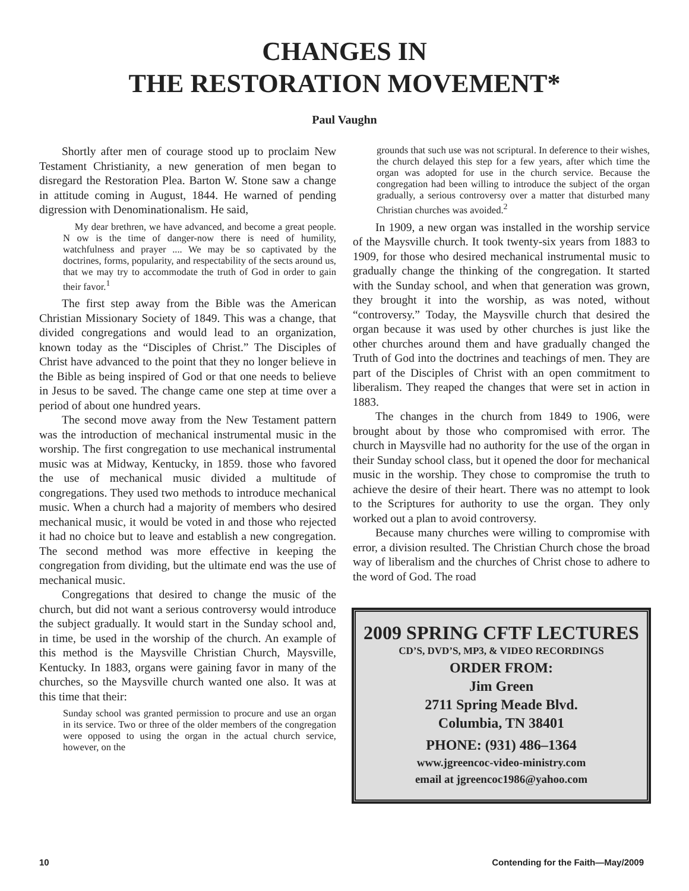CHANGES IN
THE RESTORATION MOVEMENT*
Paul Vaughn
Shortly after men of courage stood up to proclaim New Testament Christianity, a new generation of men began to disregard the Restoration Plea. Barton W. Stone saw a change in attitude coming in August, 1844. He warned of pending digression with Denominationalism. He said,
My dear brethren, we have advanced, and become a great people. N ow is the time of danger-now there is need of humility, watchfulness and prayer .... We may be so captivated by the doctrines, forms, popularity, and respectability of the sects around us, that we may try to accommodate the truth of God in order to gain their favor.<sup>1</sup>
The first step away from the Bible was the American Christian Missionary Society of 1849. This was a change, that divided congregations and would lead to an organization, known today as the “Disciples of Christ.” The Disciples of Christ have advanced to the point that they no longer believe in the Bible as being inspired of God or that one needs to believe in Jesus to be saved. The change came one step at time over a period of about one hundred years.
The second move away from the New Testament pattern was the introduction of mechanical instrumental music in the worship. The first congregation to use mechanical instrumental music was at Midway, Kentucky, in 1859. those who favored the use of mechanical music divided a multitude of congregations. They used two methods to introduce mechanical music. When a church had a majority of members who desired mechanical music, it would be voted in and those who rejected it had no choice but to leave and establish a new congregation. The second method was more effective in keeping the congregation from dividing, but the ultimate end was the use of mechanical music.
Congregations that desired to change the music of the church, but did not want a serious controversy would introduce the subject gradually. It would start in the Sunday school and, in time, be used in the worship of the church. An example of this method is the Maysville Christian Church, Maysville, Kentucky. In 1883, organs were gaining favor in many of the churches, so the Maysville church wanted one also. It was at this time that their:
Sunday school was granted permission to procure and use an organ in its service. Two or three of the older members of the congregation were opposed to using the organ in the actual church service, however, on the
grounds that such use was not scriptural. In deference to their wishes, the church delayed this step for a few years, after which time the organ was adopted for use in the church service. Because the congregation had been willing to introduce the subject of the organ gradually, a serious controversy over a matter that disturbed many Christian churches was avoided.<sup>2</sup>
In 1909, a new organ was installed in the worship service of the Maysville church. It took twenty-six years from 1883 to 1909, for those who desired mechanical instrumental music to gradually change the thinking of the congregation. It started with the Sunday school, and when that generation was grown, they brought it into the worship, as was noted, without “controversy.” Today, the Maysville church that desired the organ because it was used by other churches is just like the other churches around them and have gradually changed the Truth of God into the doctrines and teachings of men. They are part of the Disciples of Christ with an open commitment to liberalism. They reaped the changes that were set in action in 1883.
The changes in the church from 1849 to 1906, were brought about by those who compromised with error. The church in Maysville had no authority for the use of the organ in their Sunday school class, but it opened the door for mechanical music in the worship. They chose to compromise the truth to achieve the desire of their heart. There was no attempt to look to the Scriptures for authority to use the organ. They only worked out a plan to avoid controversy.
Because many churches were willing to compromise with error, a division resulted. The Christian Church chose the broad way of liberalism and the churches of Christ chose to adhere to the word of God. The road
2009 SPRING CFTF LECTURES
CD’S, DVD’S, MP3, & VIDEO RECORDINGS
ORDER FROM:
Jim Green
2711 Spring Meade Blvd.
Columbia, TN 38401
PHONE: (931) 486–1364
www.jgreencoc-video-ministry.com
email at jgreencoc1986@yahoo.com
10 Contending for the Faith—May/2009